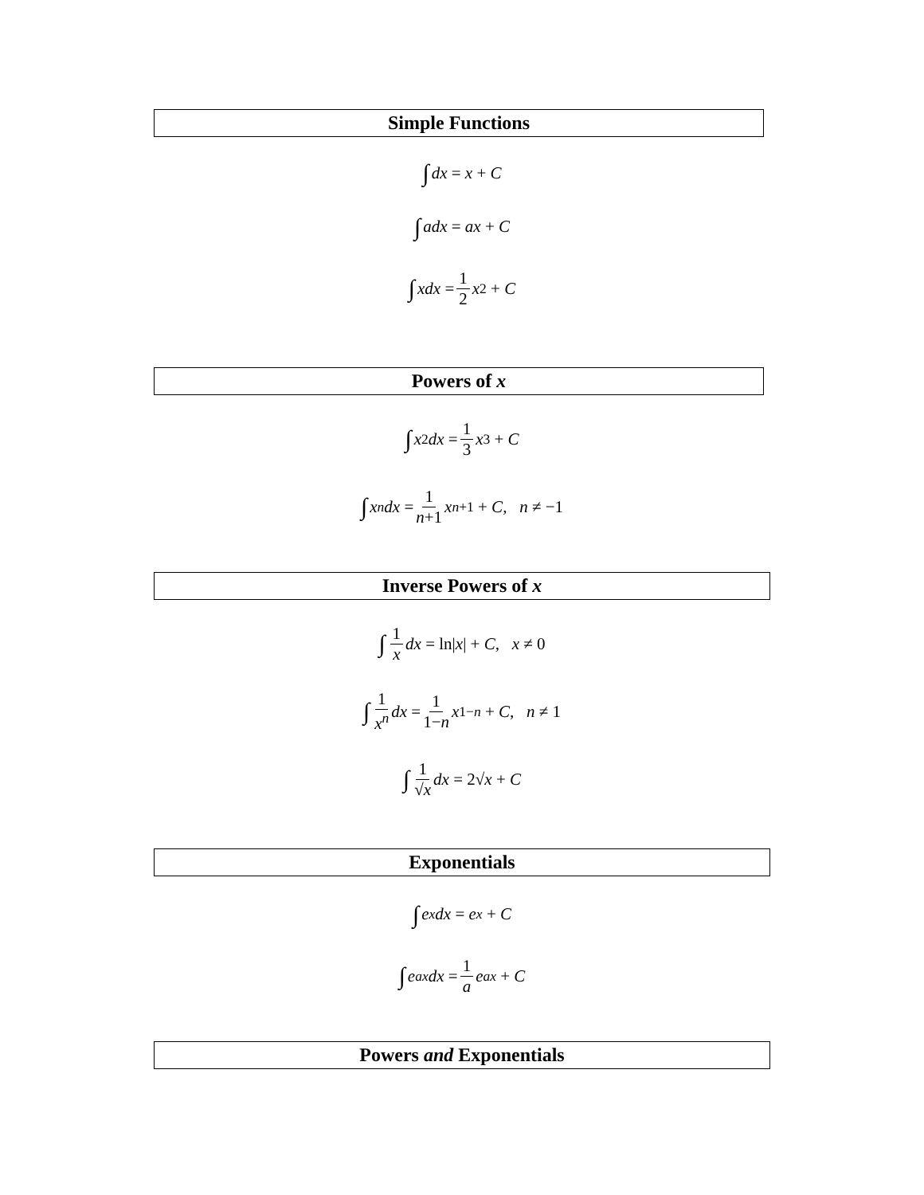Simple Functions
∫ dx = x + C
∫ adx = ax + C
∫ xdx = 1 2 x<sup>2</sup> + C
Powers of x
∫ x<sup>2</sup> dx = 1 3 x<sup>3</sup> + C
∫ x<sup>n</sup> dx = 1 n+1 x<sup>n+1</sup> + C, n ≠ −1
Inverse Powers of x
∫ 1 x dx = ln| x | + C, x ≠ 0
∫ 1 x<sup>n</sup> dx = 1 1−n x<sup>1−n</sup> + C, n ≠ 1
∫ 1 √x dx = 2√ x + C
Exponentials
∫ e<sup>x</sup> dx = e<sup>x</sup> + C
∫ e<sup>ax</sup> dx = 1 a e<sup>ax</sup> + C
Powers and Exponentials